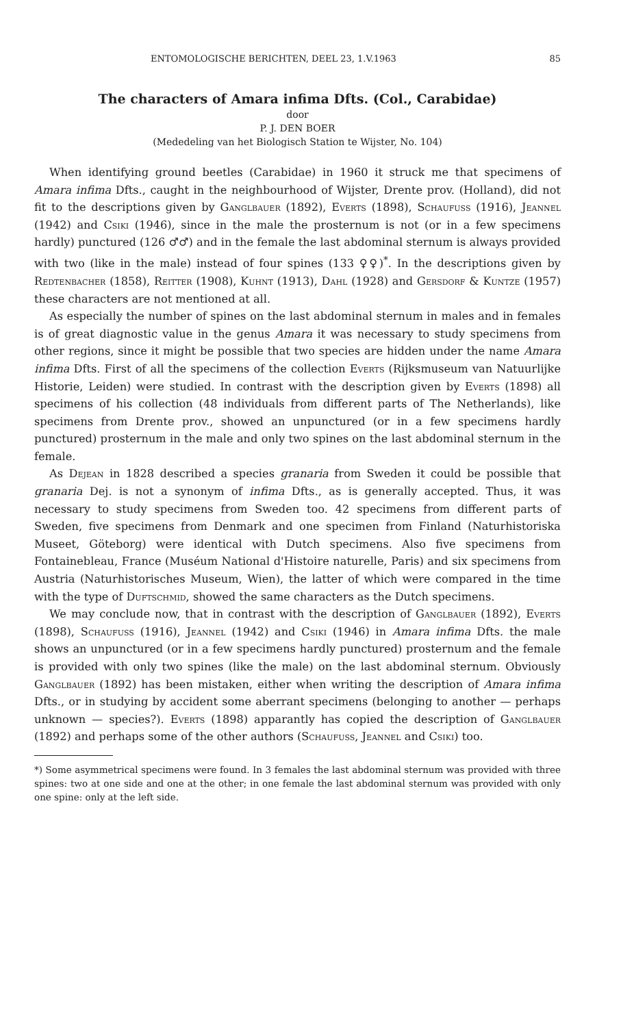ENTOMOLOGISCHE BERICHTEN, DEEL 23, 1.V.1963 85
The characters of Amara infima Dfts. (Col., Carabidae)
door
P. J. DEN BOER
(Mededeling van het Biologisch Station te Wijster, No. 104)
When identifying ground beetles (Carabidae) in 1960 it struck me that specimens of Amara infima Dfts., caught in the neighbourhood of Wijster, Drente prov. (Holland), did not fit to the descriptions given by Ganglbauer (1892), Everts (1898), Schaufuss (1916), Jeannel (1942) and Csiki (1946), since in the male the prosternum is not (or in a few specimens hardly) punctured (126 ♂♂) and in the female the last abdominal sternum is always provided with two (like in the male) instead of four spines (133 ♀♀)<sup>*</sup>. In the descriptions given by Redtenbacher (1858), Reitter (1908), Kuhnt (1913), Dahl (1928) and Gersdorf & Kuntze (1957) these characters are not mentioned at all.
As especially the number of spines on the last abdominal sternum in males and in females is of great diagnostic value in the genus Amara it was necessary to study specimens from other regions, since it might be possible that two species are hidden under the name Amara infima Dfts. First of all the specimens of the collection Everts (Rijksmuseum van Natuurlijke Historie, Leiden) were studied. In contrast with the description given by Everts (1898) all specimens of his collection (48 individuals from different parts of The Netherlands), like specimens from Drente prov., showed an unpunctured (or in a few specimens hardly punctured) prosternum in the male and only two spines on the last abdominal sternum in the female.
As Dejean in 1828 described a species granaria from Sweden it could be possible that granaria Dej. is not a synonym of infima Dfts., as is generally accepted. Thus, it was necessary to study specimens from Sweden too. 42 specimens from different parts of Sweden, five specimens from Denmark and one specimen from Finland (Naturhistoriska Museet, Göteborg) were identical with Dutch specimens. Also five specimens from Fontainebleau, France (Muséum National d'Histoire naturelle, Paris) and six specimens from Austria (Naturhistorisches Museum, Wien), the latter of which were compared in the time with the type of Duftschmid, showed the same characters as the Dutch specimens.
We may conclude now, that in contrast with the description of Ganglbauer (1892), Everts (1898), Schaufuss (1916), Jeannel (1942) and Csiki (1946) in Amara infima Dfts. the male shows an unpunctured (or in a few specimens hardly punctured) prosternum and the female is provided with only two spines (like the male) on the last abdominal sternum. Obviously Ganglbauer (1892) has been mistaken, either when writing the description of Amara infima Dfts., or in studying by accident some aberrant specimens (belonging to another — perhaps unknown — species?). Everts (1898) apparantly has copied the description of Ganglbauer (1892) and perhaps some of the other authors (Schaufuss, Jeannel and Csiki) too.
*) Some asymmetrical specimens were found. In 3 females the last abdominal sternum was provided with three spines: two at one side and one at the other; in one female the last abdominal sternum was provided with only one spine: only at the left side.